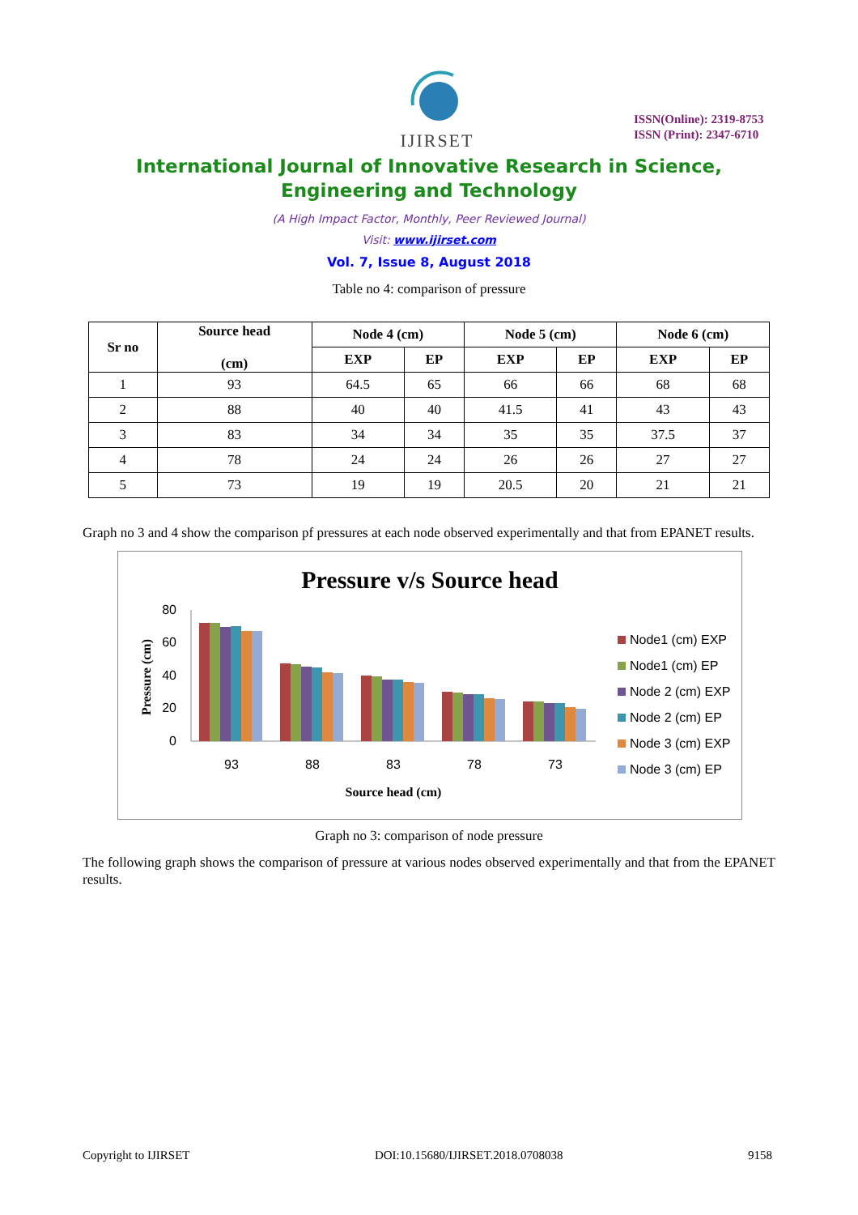IJIRSET
ISSN(Online): 2319-8753
ISSN (Print): 2347-6710
International Journal of Innovative Research in Science,
Engineering and Technology
(A High Impact Factor, Monthly, Peer Reviewed Journal)
Visit: www.ijirset.com
Vol. 7, Issue 8, August 2018
Table no 4: comparison of pressure
| Sr no | Source head (cm) | Node 4 (cm) | | Node 5 (cm) | | Node 6 (cm) | |
| --- | --- | --- | --- | --- | --- | --- | --- |
| | | EXP | EP | EXP | EP | EXP | EP |
| 1 | 93 | 64.5 | 65 | 66 | 66 | 68 | 68 |
| 2 | 88 | 40 | 40 | 41.5 | 41 | 43 | 43 |
| 3 | 83 | 34 | 34 | 35 | 35 | 37.5 | 37 |
| 4 | 78 | 24 | 24 | 26 | 26 | 27 | 27 |
| 5 | 73 | 19 | 19 | 20.5 | 20 | 21 | 21 |
Graph no 3 and 4 show the comparison pf pressures at each node observed experimentally and that from EPANET results.
Pressure v/s Source head
Pressure (cm)
80
60
40
20
0
93
88
83
78
73
Source head (cm)
Node1 (cm) EXP
Node1 (cm) EP
Node 2 (cm) EXP
Node 2 (cm) EP
Node 3 (cm) EXP
Node 3 (cm) EP
Graph no 3: comparison of node pressure
The following graph shows the comparison of pressure at various nodes observed experimentally and that from the EPANET results.
Copyright to IJIRSET DOI:10.15680/IJIRSET.2018.0708038 9158